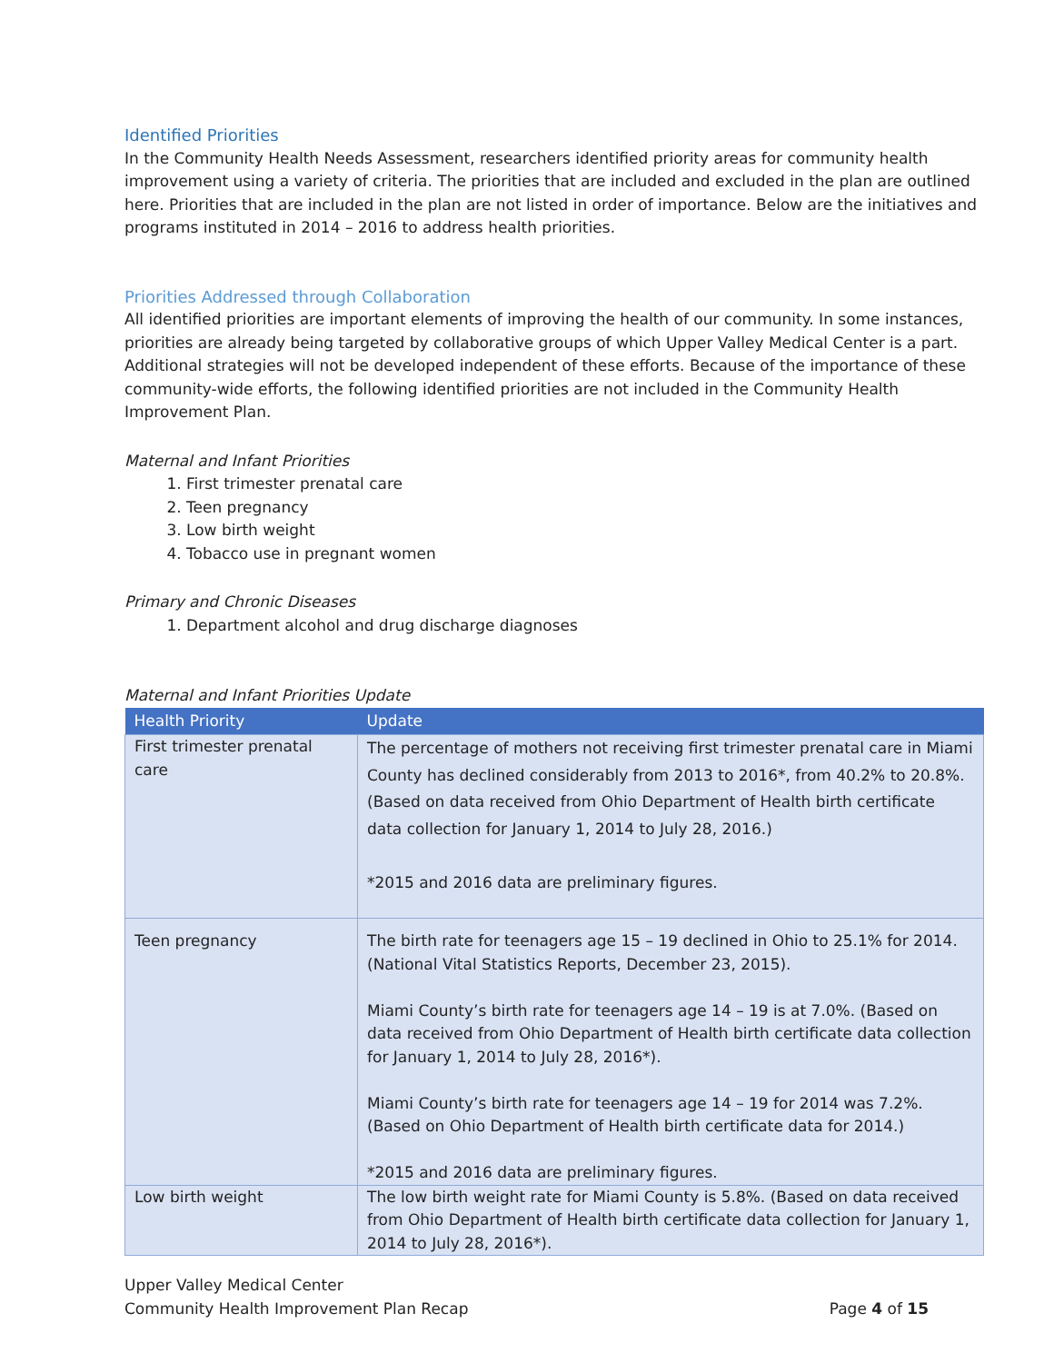Identified Priorities
In the Community Health Needs Assessment, researchers identified priority areas for community health improvement using a variety of criteria. The priorities that are included and excluded in the plan are outlined here. Priorities that are included in the plan are not listed in order of importance. Below are the initiatives and programs instituted in 2014 – 2016 to address health priorities.
Priorities Addressed through Collaboration
All identified priorities are important elements of improving the health of our community. In some instances, priorities are already being targeted by collaborative groups of which Upper Valley Medical Center is a part. Additional strategies will not be developed independent of these efforts. Because of the importance of these community-wide efforts, the following identified priorities are not included in the Community Health Improvement Plan.
Maternal and Infant Priorities
1. First trimester prenatal care
2. Teen pregnancy
3. Low birth weight
4. Tobacco use in pregnant women
Primary and Chronic Diseases
1. Department alcohol and drug discharge diagnoses
Maternal and Infant Priorities Update
| Health Priority | Update |
| --- | --- |
| First trimester prenatal care | The percentage of mothers not receiving first trimester prenatal care in Miami County has declined considerably from 2013 to 2016*, from 40.2% to 20.8%. (Based on data received from Ohio Department of Health birth certificate data collection for January 1, 2014 to July 28, 2016.) *2015 and 2016 data are preliminary figures. |
| Teen pregnancy | The birth rate for teenagers age 15 – 19 declined in Ohio to 25.1% for 2014. (National Vital Statistics Reports, December 23, 2015). Miami County’s birth rate for teenagers age 14 – 19 is at 7.0%. (Based on data received from Ohio Department of Health birth certificate data collection for January 1, 2014 to July 28, 2016*). Miami County’s birth rate for teenagers age 14 – 19 for 2014 was 7.2%. (Based on Ohio Department of Health birth certificate data for 2014.) *2015 and 2016 data are preliminary figures. |
| Low birth weight | The low birth weight rate for Miami County is 5.8%. (Based on data received from Ohio Department of Health birth certificate data collection for January 1, 2014 to July 28, 2016*). |
Upper Valley Medical Center
Community Health Improvement Plan Recap Page 4 of 15